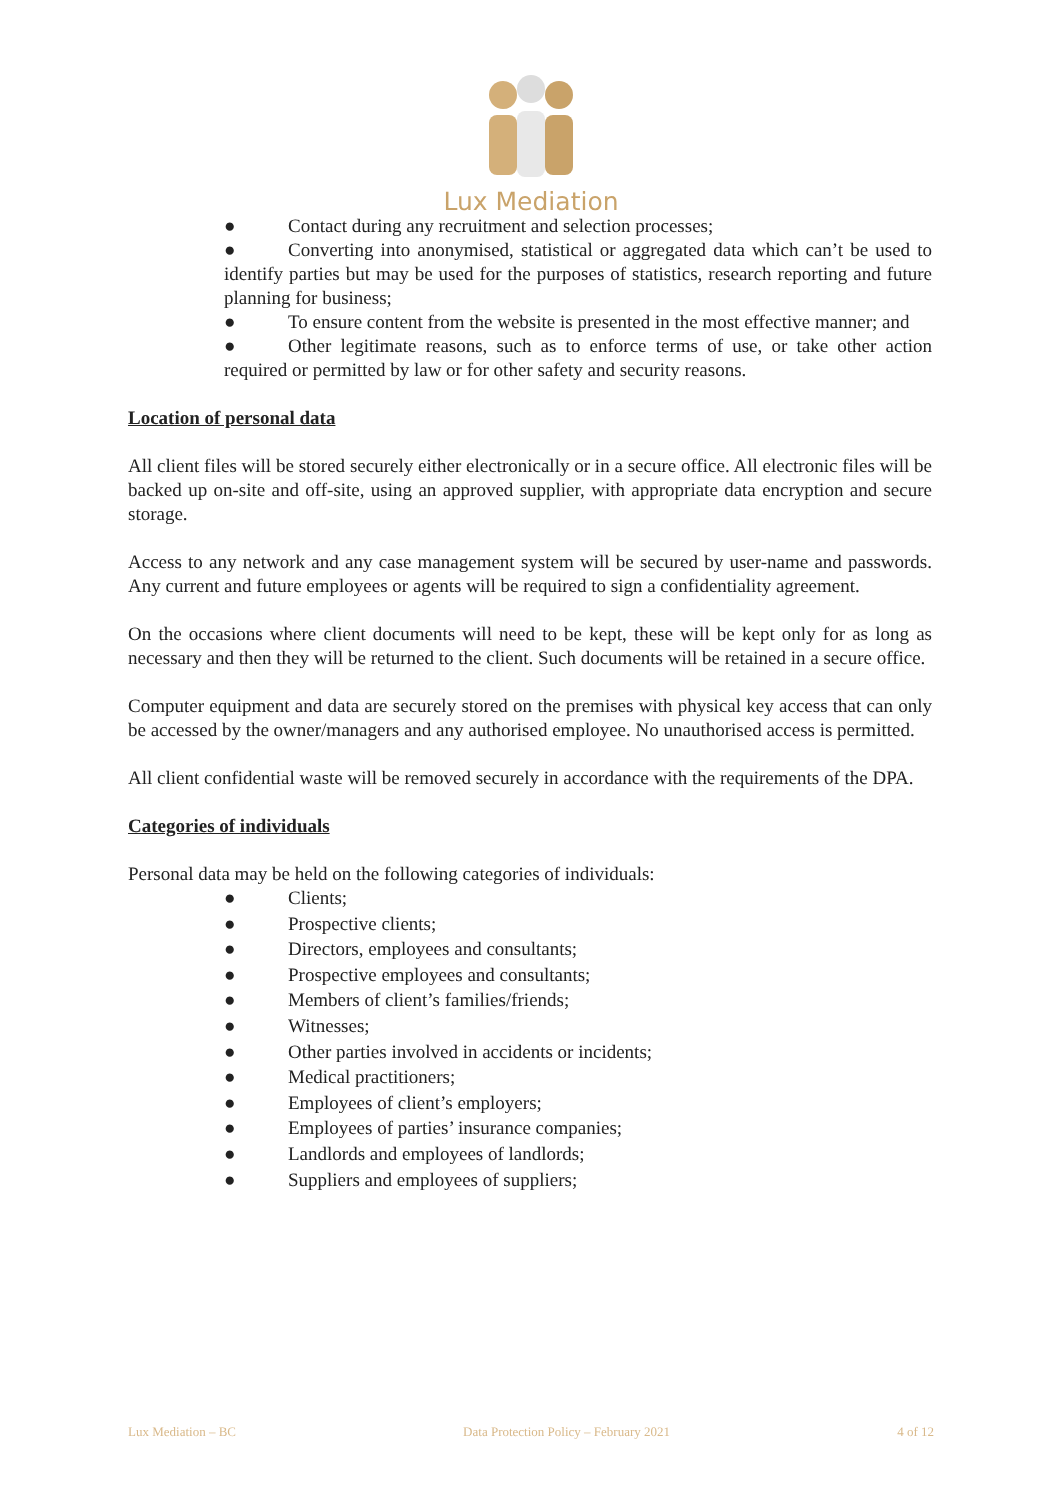Lux Mediation
● Contact during any recruitment and selection processes;
● Converting into anonymised, statistical or aggregated data which can’t be used to identify parties but may be used for the purposes of statistics, research reporting and future planning for business;
● To ensure content from the website is presented in the most effective manner; and
● Other legitimate reasons, such as to enforce terms of use, or take other action required or permitted by law or for other safety and security reasons.
Location of personal data
All client files will be stored securely either electronically or in a secure office. All electronic files will be backed up on-site and off-site, using an approved supplier, with appropriate data encryption and secure storage.
Access to any network and any case management system will be secured by user-name and passwords. Any current and future employees or agents will be required to sign a confidentiality agreement.
On the occasions where client documents will need to be kept, these will be kept only for as long as necessary and then they will be returned to the client. Such documents will be retained in a secure office.
Computer equipment and data are securely stored on the premises with physical key access that can only be accessed by the owner/managers and any authorised employee. No unauthorised access is permitted.
All client confidential waste will be removed securely in accordance with the requirements of the DPA.
Categories of individuals
Personal data may be held on the following categories of individuals:
● Clients;
● Prospective clients;
● Directors, employees and consultants;
● Prospective employees and consultants;
● Members of client’s families/friends;
● Witnesses;
● Other parties involved in accidents or incidents;
● Medical practitioners;
● Employees of client’s employers;
● Employees of parties’ insurance companies;
● Landlords and employees of landlords;
● Suppliers and employees of suppliers;
Lux Mediation – BC Data Protection Policy – February 2021 4 of 12